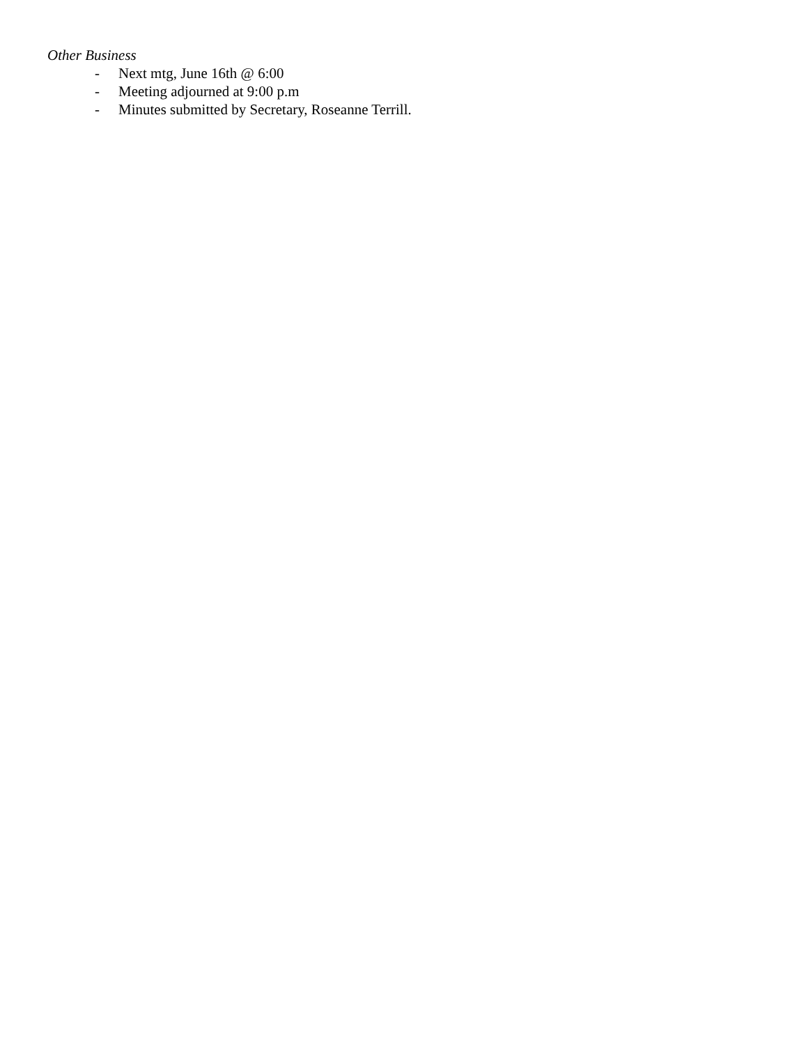Other Business
- Next mtg, June 16th @ 6:00
- Meeting adjourned at 9:00 p.m
- Minutes submitted by Secretary, Roseanne Terrill.